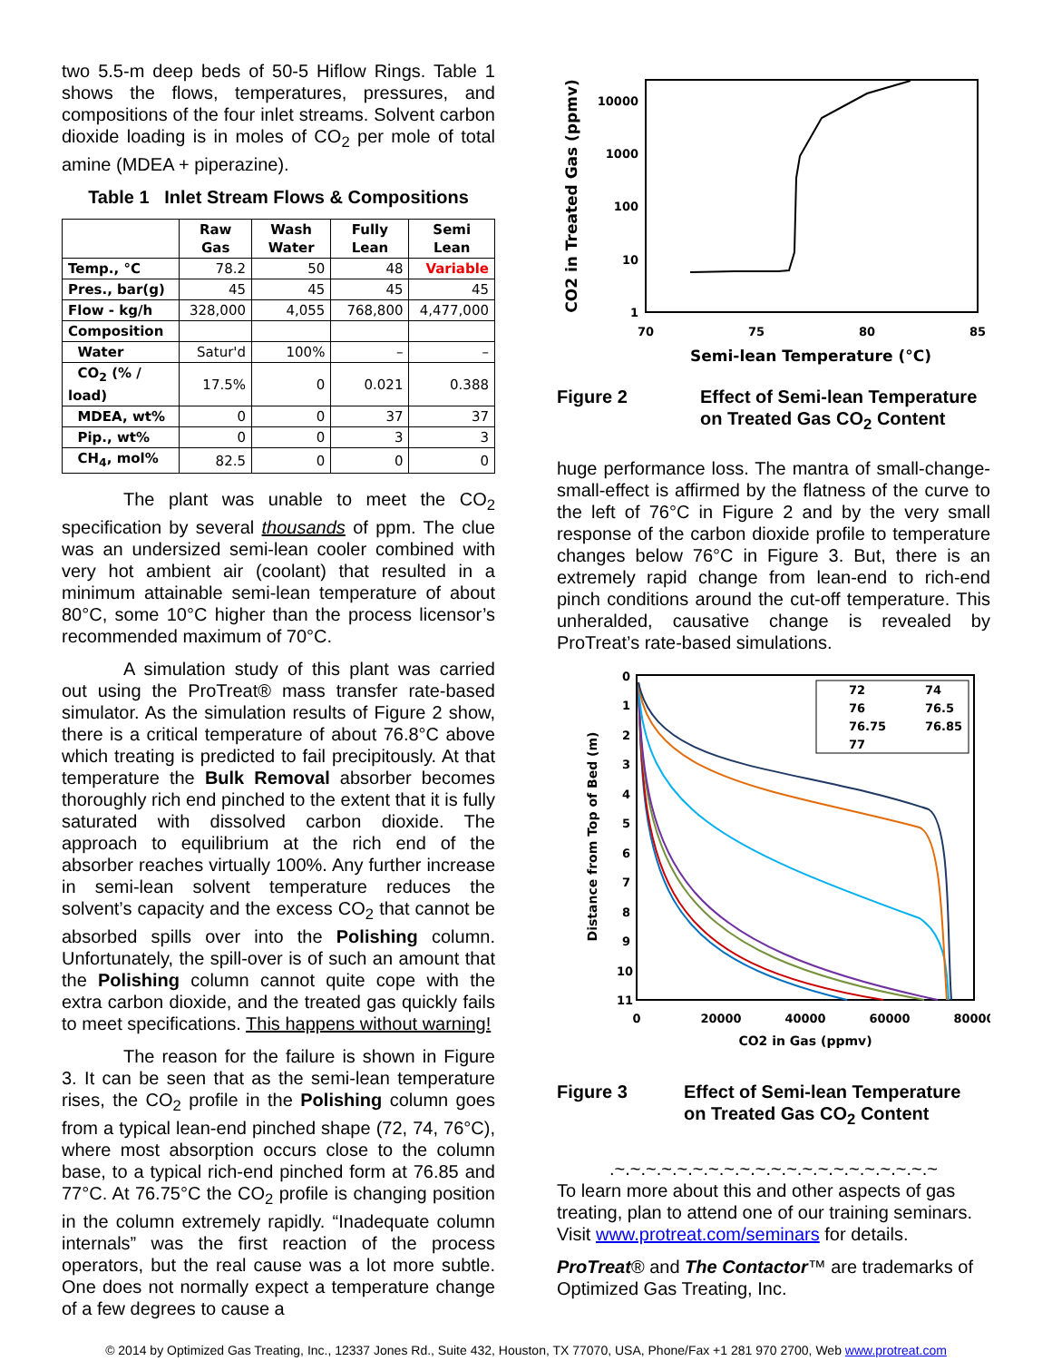two 5.5-m deep beds of 50-5 Hiflow Rings. Table 1 shows the flows, temperatures, pressures, and compositions of the four inlet streams. Solvent carbon dioxide loading is in moles of CO<sub>2</sub> per mole of total amine (MDEA + piperazine).
Table 1 Inlet Stream Flows & Compositions
| | Raw Gas | Wash Water | Fully Lean | Semi Lean |
| --- | --- | --- | --- | --- |
| Temp., °C | 78.2 | 50 | 48 | Variable |
| Pres., bar(g) | 45 | 45 | 45 | 45 |
| Flow - kg/h | 328,000 | 4,055 | 768,800 | 4,477,000 |
| Composition | | | | |
| Water | Satur'd | 100% | – | – |
| CO<sub>2</sub> (% / load) | 17.5% | 0 | 0.021 | 0.388 |
| MDEA, wt% | 0 | 0 | 37 | 37 |
| Pip., wt% | 0 | 0 | 3 | 3 |
| CH<sub>4</sub>, mol% | 82.5 | 0 | 0 | 0 |
The plant was unable to meet the CO<sub>2</sub> specification by several thousands of ppm. The clue was an undersized semi-lean cooler combined with very hot ambient air (coolant) that resulted in a minimum attainable semi-lean temperature of about 80°C, some 10°C higher than the process licensor’s recommended maximum of 70°C.
A simulation study of this plant was carried out using the ProTreat® mass transfer rate-based simulator. As the simulation results of Figure 2 show, there is a critical temperature of about 76.8°C above which treating is predicted to fail precipitously. At that temperature the Bulk Removal absorber becomes thoroughly rich end pinched to the extent that it is fully saturated with dissolved carbon dioxide. The approach to equilibrium at the rich end of the absorber reaches virtually 100%. Any further increase in semi-lean solvent temperature reduces the solvent’s capacity and the excess CO<sub>2</sub> that cannot be absorbed spills over into the Polishing column. Unfortunately, the spill-over is of such an amount that the Polishing column cannot quite cope with the extra carbon dioxide, and the treated gas quickly fails to meet specifications. This happens without warning!
The reason for the failure is shown in Figure 3. It can be seen that as the semi-lean temperature rises, the CO<sub>2</sub> profile in the Polishing column goes from a typical lean-end pinched shape (72, 74, 76°C), where most absorption occurs close to the column base, to a typical rich-end pinched form at 76.85 and 77°C. At 76.75°C the CO<sub>2</sub> profile is changing position in the column extremely rapidly. “Inadequate column internals” was the first reaction of the process operators, but the real cause was a lot more subtle. One does not normally expect a temperature change of a few degrees to cause a
10000
1000
100
10
1
70
75
80
85
Semi-lean Temperature (°C)
CO2 in Treated Gas (ppmv)
Figure 2 Effect of Semi-lean Temperature
on Treated Gas CO<sub>2</sub> Content
huge performance loss. The mantra of small-change-small-effect is affirmed by the flatness of the curve to the left of 76°C in Figure 2 and by the very small response of the carbon dioxide profile to temperature changes below 76°C in Figure 3. But, there is an extremely rapid change from lean-end to rich-end pinch conditions around the cut-off temperature. This unheralded, causative change is revealed by ProTreat’s rate-based simulations.
0
1
2
3
4
5
6
7
8
9
10
11
0
20000
40000
60000
80000
CO2 in Gas (ppmv)
Distance from Top of Bed (m)
72
74
76
76.5
76.75
76.85
77
Figure 3 Effect of Semi-lean Temperature
on Treated Gas CO<sub>2</sub> Content
.~.~.~.~.~.~.~.~.~.~.~.~.~.~.~.~.~.~.~.~.~
To learn more about this and other aspects of gas treating, plan to attend one of our training seminars. Visit www.protreat.com/seminars for details.
ProTreat® and The Contactor™ are trademarks of Optimized Gas Treating, Inc.
© 2014 by Optimized Gas Treating, Inc., 12337 Jones Rd., Suite 432, Houston, TX 77070, USA, Phone/Fax +1 281 970 2700, Web www.protreat.com